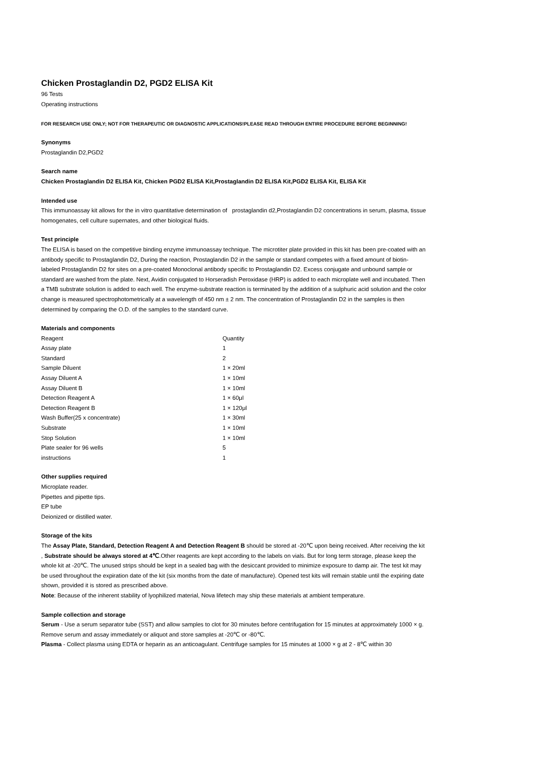Chicken Prostaglandin D2, PGD2 ELISA Kit
96 Tests
Operating instructions
FOR RESEARCH USE ONLY; NOT FOR THERAPEUTIC OR DIAGNOSTIC APPLICATIONS!PLEASE READ THROUGH ENTIRE PROCEDURE BEFORE BEGINNING!
Synonyms
Prostaglandin D2,PGD2
Search name
Chicken Prostaglandin D2 ELISA Kit, Chicken PGD2 ELISA Kit,Prostaglandin D2 ELISA Kit,PGD2 ELISA Kit, ELISA Kit
Intended use
This immunoassay kit allows for the in vitro quantitative determination of prostaglandin d2,Prostaglandin D2 concentrations in serum, plasma, tissue homogenates, cell culture supernates, and other biological fluids.
Test principle
The ELISA is based on the competitive binding enzyme immunoassay technique. The microtiter plate provided in this kit has been pre-coated with an antibody specific to Prostaglandin D2, During the reaction, Prostaglandin D2 in the sample or standard competes with a fixed amount of biotin-labeled Prostaglandin D2 for sites on a pre-coated Monoclonal antibody specific to Prostaglandin D2. Excess conjugate and unbound sample or standard are washed from the plate. Next, Avidin conjugated to Horseradish Peroxidase (HRP) is added to each microplate well and incubated. Then a TMB substrate solution is added to each well. The enzyme-substrate reaction is terminated by the addition of a sulphuric acid solution and the color change is measured spectrophotometrically at a wavelength of 450 nm ± 2 nm. The concentration of Prostaglandin D2 in the samples is then determined by comparing the O.D. of the samples to the standard curve.
Materials and components
| Reagent | Quantity |
| Assay plate | 1 |
| Standard | 2 |
| Sample Diluent | 1 × 20ml |
| Assay Diluent A | 1 × 10ml |
| Assay Diluent B | 1 × 10ml |
| Detection Reagent A | 1 × 60μl |
| Detection Reagent B | 1 × 120μl |
| Wash Buffer(25 x concentrate) | 1 × 30ml |
| Substrate | 1 × 10ml |
| Stop Solution | 1 × 10ml |
| Plate sealer for 96 wells | 5 |
| instructions | 1 |
Other supplies required
Microplate reader.
Pipettes and pipette tips.
EP tube
Deionized or distilled water.
Storage of the kits
The Assay Plate, Standard, Detection Reagent A and Detection Reagent B should be stored at -20℃ upon being received. After receiving the kit , Substrate should be always stored at 4℃.Other reagents are kept according to the labels on vials. But for long term storage, please keep the whole kit at -20℃. The unused strips should be kept in a sealed bag with the desiccant provided to minimize exposure to damp air. The test kit may be used throughout the expiration date of the kit (six months from the date of manufacture). Opened test kits will remain stable until the expiring date shown, provided it is stored as prescribed above.
Note: Because of the inherent stability of lyophilized material, Nova lifetech may ship these materials at ambient temperature.
Sample collection and storage
Serum - Use a serum separator tube (SST) and allow samples to clot for 30 minutes before centrifugation for 15 minutes at approximately 1000 × g. Remove serum and assay immediately or aliquot and store samples at -20℃ or -80℃.
Plasma - Collect plasma using EDTA or heparin as an anticoagulant. Centrifuge samples for 15 minutes at 1000 × g at 2 - 8℃ within 30